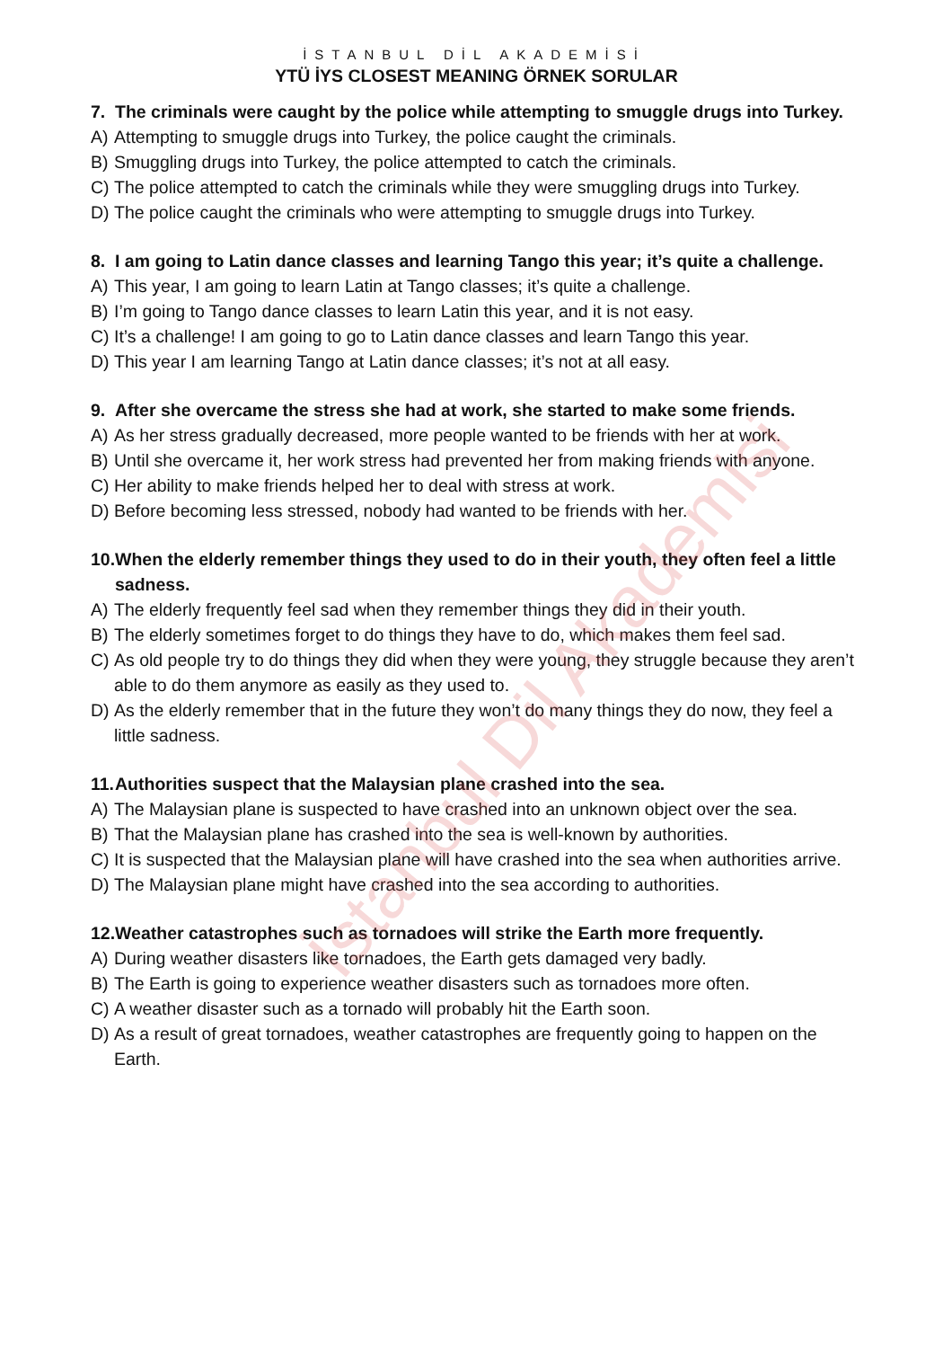İSTANBUL DİL AKADEMİSİ
YTÜ İYS CLOSEST MEANING ÖRNEK SORULAR
7. The criminals were caught by the police while attempting to smuggle drugs into Turkey.
A) Attempting to smuggle drugs into Turkey, the police caught the criminals.
B) Smuggling drugs into Turkey, the police attempted to catch the criminals.
C) The police attempted to catch the criminals while they were smuggling drugs into Turkey.
D) The police caught the criminals who were attempting to smuggle drugs into Turkey.
8. I am going to Latin dance classes and learning Tango this year; it’s quite a challenge.
A) This year, I am going to learn Latin at Tango classes; it’s quite a challenge.
B) I’m going to Tango dance classes to learn Latin this year, and it is not easy.
C) It’s a challenge! I am going to go to Latin dance classes and learn Tango this year.
D) This year I am learning Tango at Latin dance classes; it’s not at all easy.
9. After she overcame the stress she had at work, she started to make some friends.
A) As her stress gradually decreased, more people wanted to be friends with her at work.
B) Until she overcame it, her work stress had prevented her from making friends with anyone.
C) Her ability to make friends helped her to deal with stress at work.
D) Before becoming less stressed, nobody had wanted to be friends with her.
10. When the elderly remember things they used to do in their youth, they often feel a little sadness.
A) The elderly frequently feel sad when they remember things they did in their youth.
B) The elderly sometimes forget to do things they have to do, which makes them feel sad.
C) As old people try to do things they did when they were young, they struggle because they aren’t able to do them anymore as easily as they used to.
D) As the elderly remember that in the future they won’t do many things they do now, they feel a little sadness.
11. Authorities suspect that the Malaysian plane crashed into the sea.
A) The Malaysian plane is suspected to have crashed into an unknown object over the sea.
B) That the Malaysian plane has crashed into the sea is well-known by authorities.
C) It is suspected that the Malaysian plane will have crashed into the sea when authorities arrive.
D) The Malaysian plane might have crashed into the sea according to authorities.
12. Weather catastrophes such as tornadoes will strike the Earth more frequently.
A) During weather disasters like tornadoes, the Earth gets damaged very badly.
B) The Earth is going to experience weather disasters such as tornadoes more often.
C) A weather disaster such as a tornado will probably hit the Earth soon.
D) As a result of great tornadoes, weather catastrophes are frequently going to happen on the Earth.
İstanbul Dil Akademisi